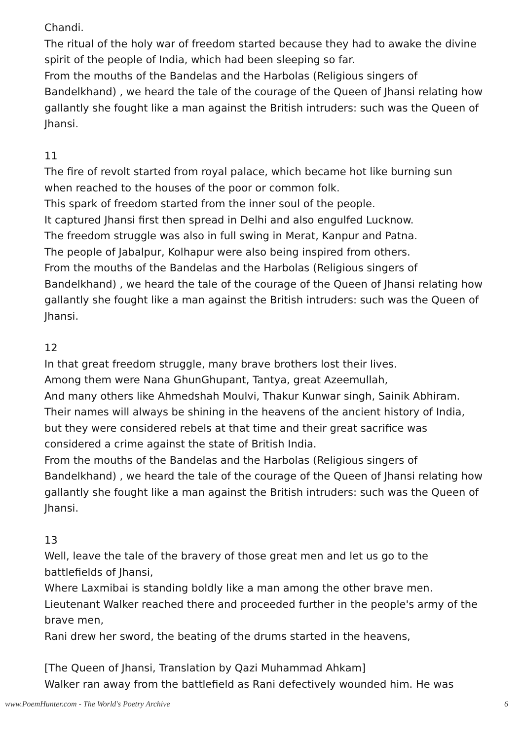Chandi.
The ritual of the holy war of freedom started because they had to awake the divine spirit of the people of India, which had been sleeping so far.
From the mouths of the Bandelas and the Harbolas (Religious singers of Bandelkhand) , we heard the tale of the courage of the Queen of Jhansi relating how gallantly she fought like a man against the British intruders: such was the Queen of Jhansi.
11
The fire of revolt started from royal palace, which became hot like burning sun when reached to the houses of the poor or common folk.
This spark of freedom started from the inner soul of the people.
It captured Jhansi first then spread in Delhi and also engulfed Lucknow.
The freedom struggle was also in full swing in Merat, Kanpur and Patna.
The people of Jabalpur, Kolhapur were also being inspired from others.
From the mouths of the Bandelas and the Harbolas (Religious singers of Bandelkhand) , we heard the tale of the courage of the Queen of Jhansi relating how gallantly she fought like a man against the British intruders: such was the Queen of Jhansi.
12
In that great freedom struggle, many brave brothers lost their lives.
Among them were Nana GhunGhupant, Tantya, great Azeemullah,
And many others like Ahmedshah Moulvi, Thakur Kunwar singh, Sainik Abhiram.
Their names will always be shining in the heavens of the ancient history of India, but they were considered rebels at that time and their great sacrifice was considered a crime against the state of British India.
From the mouths of the Bandelas and the Harbolas (Religious singers of Bandelkhand) , we heard the tale of the courage of the Queen of Jhansi relating how gallantly she fought like a man against the British intruders: such was the Queen of Jhansi.
13
Well, leave the tale of the bravery of those great men and let us go to the battlefields of Jhansi,
Where Laxmibai is standing boldly like a man among the other brave men.
Lieutenant Walker reached there and proceeded further in the people's army of the brave men,
Rani drew her sword, the beating of the drums started in the heavens,
[The Queen of Jhansi, Translation by Qazi Muhammad Ahkam]
Walker ran away from the battlefield as Rani defectively wounded him. He was
www.PoemHunter.com - The World's Poetry Archive 6